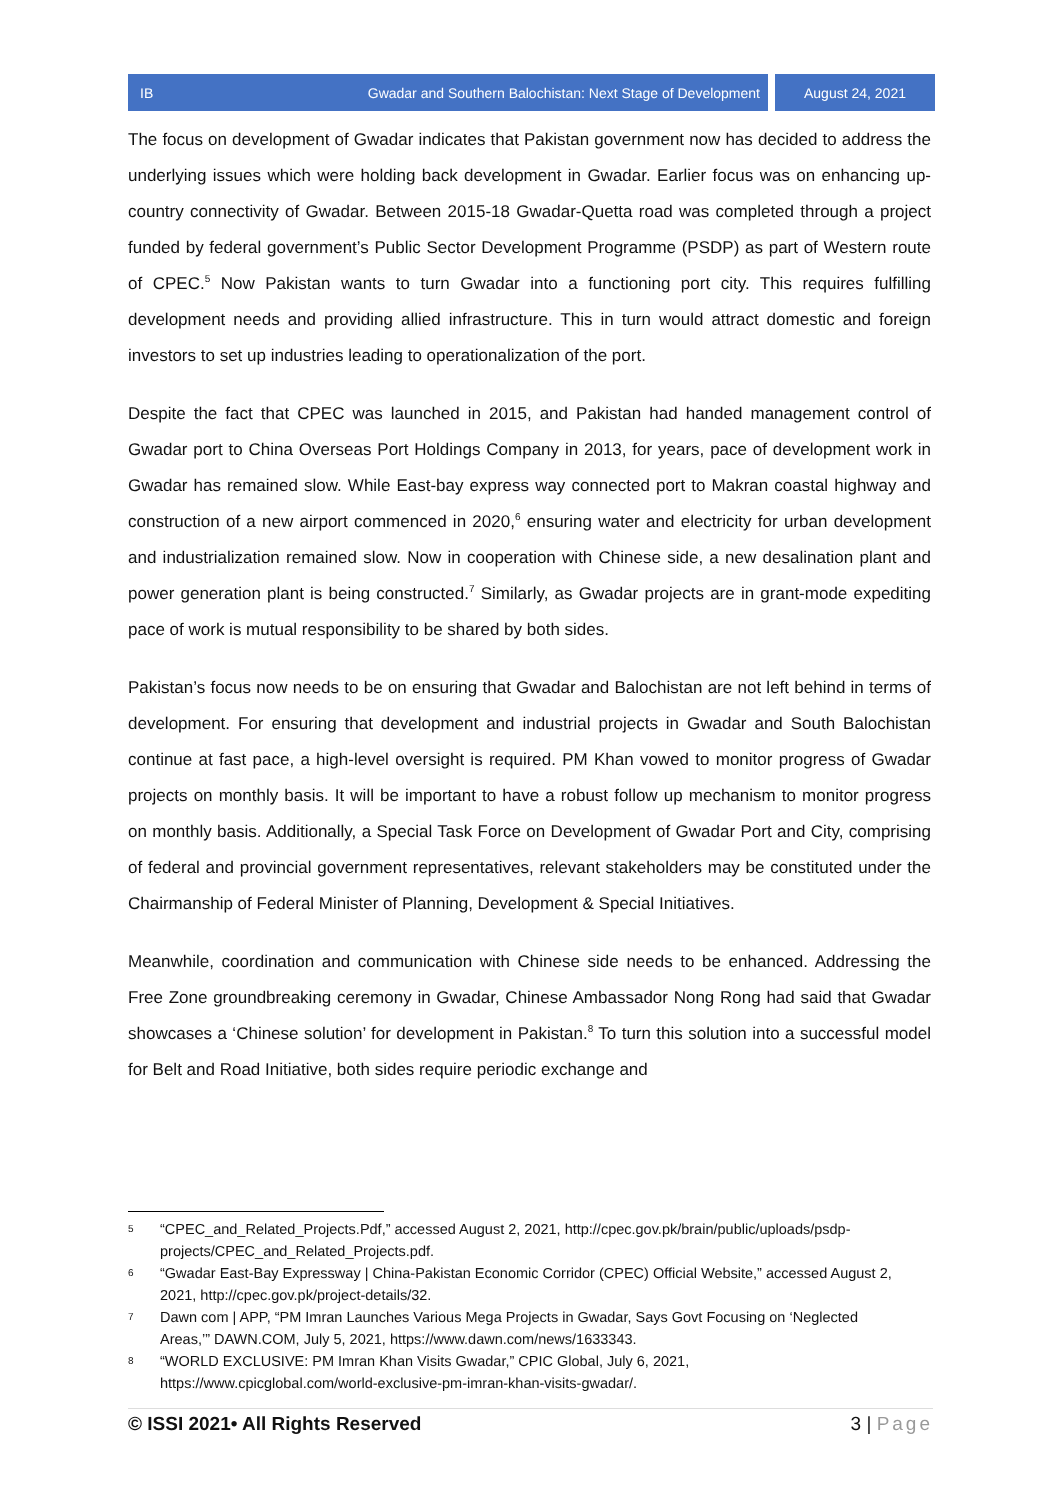IB Gwadar and Southern Balochistan: Next Stage of Development August 24, 2021
The focus on development of Gwadar indicates that Pakistan government now has decided to address the underlying issues which were holding back development in Gwadar. Earlier focus was on enhancing up-country connectivity of Gwadar. Between 2015-18 Gwadar-Quetta road was completed through a project funded by federal government’s Public Sector Development Programme (PSDP) as part of Western route of CPEC.<sup>5</sup> Now Pakistan wants to turn Gwadar into a functioning port city. This requires fulfilling development needs and providing allied infrastructure. This in turn would attract domestic and foreign investors to set up industries leading to operationalization of the port.
Despite the fact that CPEC was launched in 2015, and Pakistan had handed management control of Gwadar port to China Overseas Port Holdings Company in 2013, for years, pace of development work in Gwadar has remained slow. While East-bay express way connected port to Makran coastal highway and construction of a new airport commenced in 2020,<sup>6</sup> ensuring water and electricity for urban development and industrialization remained slow. Now in cooperation with Chinese side, a new desalination plant and power generation plant is being constructed.<sup>7</sup> Similarly, as Gwadar projects are in grant-mode expediting pace of work is mutual responsibility to be shared by both sides.
Pakistan’s focus now needs to be on ensuring that Gwadar and Balochistan are not left behind in terms of development. For ensuring that development and industrial projects in Gwadar and South Balochistan continue at fast pace, a high-level oversight is required. PM Khan vowed to monitor progress of Gwadar projects on monthly basis. It will be important to have a robust follow up mechanism to monitor progress on monthly basis. Additionally, a Special Task Force on Development of Gwadar Port and City, comprising of federal and provincial government representatives, relevant stakeholders may be constituted under the Chairmanship of Federal Minister of Planning, Development & Special Initiatives.
Meanwhile, coordination and communication with Chinese side needs to be enhanced. Addressing the Free Zone groundbreaking ceremony in Gwadar, Chinese Ambassador Nong Rong had said that Gwadar showcases a ‘Chinese solution’ for development in Pakistan.<sup>8</sup> To turn this solution into a successful model for Belt and Road Initiative, both sides require periodic exchange and
5 “CPEC_and_Related_Projects.Pdf,” accessed August 2, 2021, http://cpec.gov.pk/brain/public/uploads/psdp-projects/CPEC_and_Related_Projects.pdf.
6 “Gwadar East-Bay Expressway | China-Pakistan Economic Corridor (CPEC) Official Website,” accessed August 2, 2021, http://cpec.gov.pk/project-details/32.
7 Dawn com | APP, “PM Imran Launches Various Mega Projects in Gwadar, Says Govt Focusing on ‘Neglected Areas,’” DAWN.COM, July 5, 2021, https://www.dawn.com/news/1633343.
8 “WORLD EXCLUSIVE: PM Imran Khan Visits Gwadar,” CPIC Global, July 6, 2021, https://www.cpicglobal.com/world-exclusive-pm-imran-khan-visits-gwadar/.
© ISSI 2021• All Rights Reserved 3 | Page